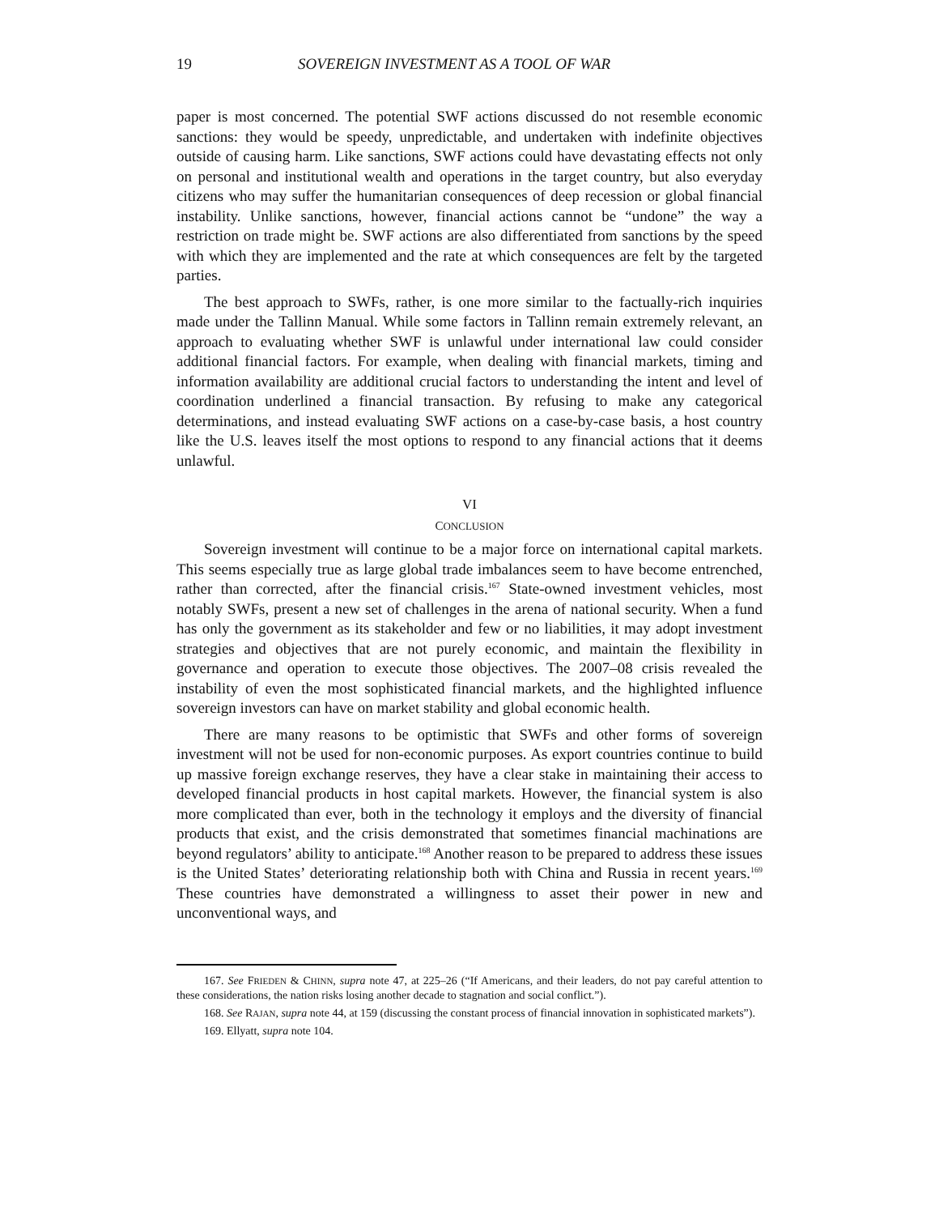19 SOVEREIGN INVESTMENT AS A TOOL OF WAR
paper is most concerned. The potential SWF actions discussed do not resemble economic sanctions: they would be speedy, unpredictable, and undertaken with indefinite objectives outside of causing harm. Like sanctions, SWF actions could have devastating effects not only on personal and institutional wealth and operations in the target country, but also everyday citizens who may suffer the humanitarian consequences of deep recession or global financial instability. Unlike sanctions, however, financial actions cannot be “undone” the way a restriction on trade might be. SWF actions are also differentiated from sanctions by the speed with which they are implemented and the rate at which consequences are felt by the targeted parties.
The best approach to SWFs, rather, is one more similar to the factually-rich inquiries made under the Tallinn Manual. While some factors in Tallinn remain extremely relevant, an approach to evaluating whether SWF is unlawful under international law could consider additional financial factors. For example, when dealing with financial markets, timing and information availability are additional crucial factors to understanding the intent and level of coordination underlined a financial transaction. By refusing to make any categorical determinations, and instead evaluating SWF actions on a case-by-case basis, a host country like the U.S. leaves itself the most options to respond to any financial actions that it deems unlawful.
VI
CONCLUSION
Sovereign investment will continue to be a major force on international capital markets. This seems especially true as large global trade imbalances seem to have become entrenched, rather than corrected, after the financial crisis.<sup>167</sup> State-owned investment vehicles, most notably SWFs, present a new set of challenges in the arena of national security. When a fund has only the government as its stakeholder and few or no liabilities, it may adopt investment strategies and objectives that are not purely economic, and maintain the flexibility in governance and operation to execute those objectives. The 2007–08 crisis revealed the instability of even the most sophisticated financial markets, and the highlighted influence sovereign investors can have on market stability and global economic health.
There are many reasons to be optimistic that SWFs and other forms of sovereign investment will not be used for non-economic purposes. As export countries continue to build up massive foreign exchange reserves, they have a clear stake in maintaining their access to developed financial products in host capital markets. However, the financial system is also more complicated than ever, both in the technology it employs and the diversity of financial products that exist, and the crisis demonstrated that sometimes financial machinations are beyond regulators’ ability to anticipate.<sup>168</sup> Another reason to be prepared to address these issues is the United States’ deteriorating relationship both with China and Russia in recent years.<sup>169</sup> These countries have demonstrated a willingness to asset their power in new and unconventional ways, and
167. See FRIEDEN & CHINN, supra note 47, at 225–26 (“If Americans, and their leaders, do not pay careful attention to these considerations, the nation risks losing another decade to stagnation and social conflict.”).
168. See RAJAN, supra note 44, at 159 (discussing the constant process of financial innovation in sophisticated markets”).
169. Ellyatt, supra note 104.